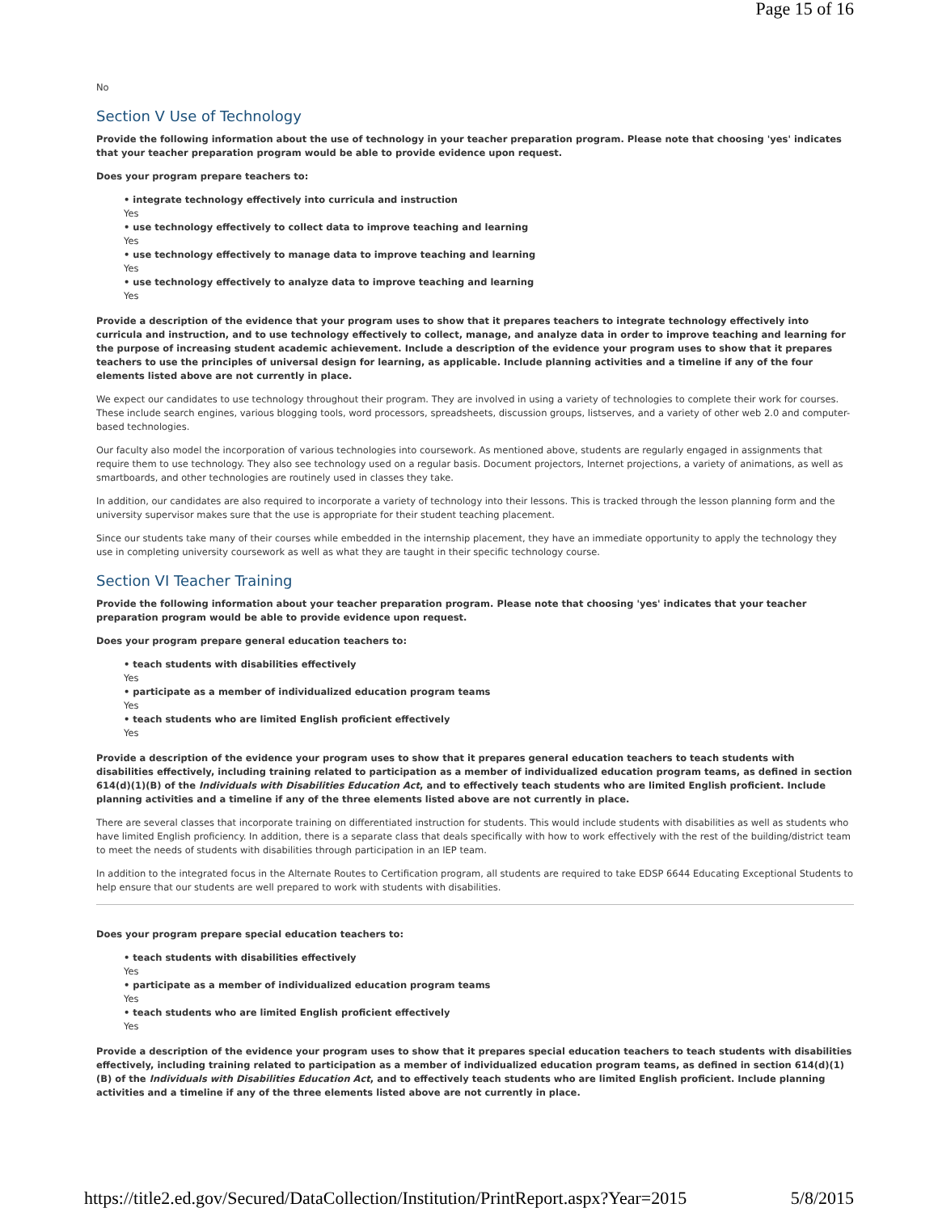Page 15 of 16
No
Section V Use of Technology
Provide the following information about the use of technology in your teacher preparation program. Please note that choosing 'yes' indicates that your teacher preparation program would be able to provide evidence upon request.
Does your program prepare teachers to:
• integrate technology effectively into curricula and instruction
Yes
• use technology effectively to collect data to improve teaching and learning
Yes
• use technology effectively to manage data to improve teaching and learning
Yes
• use technology effectively to analyze data to improve teaching and learning
Yes
Provide a description of the evidence that your program uses to show that it prepares teachers to integrate technology effectively into curricula and instruction, and to use technology effectively to collect, manage, and analyze data in order to improve teaching and learning for the purpose of increasing student academic achievement. Include a description of the evidence your program uses to show that it prepares teachers to use the principles of universal design for learning, as applicable. Include planning activities and a timeline if any of the four elements listed above are not currently in place.
We expect our candidates to use technology throughout their program. They are involved in using a variety of technologies to complete their work for courses. These include search engines, various blogging tools, word processors, spreadsheets, discussion groups, listserves, and a variety of other web 2.0 and computer-based technologies.
Our faculty also model the incorporation of various technologies into coursework. As mentioned above, students are regularly engaged in assignments that require them to use technology. They also see technology used on a regular basis. Document projectors, Internet projections, a variety of animations, as well as smartboards, and other technologies are routinely used in classes they take.
In addition, our candidates are also required to incorporate a variety of technology into their lessons. This is tracked through the lesson planning form and the university supervisor makes sure that the use is appropriate for their student teaching placement.
Since our students take many of their courses while embedded in the internship placement, they have an immediate opportunity to apply the technology they use in completing university coursework as well as what they are taught in their specific technology course.
Section VI Teacher Training
Provide the following information about your teacher preparation program. Please note that choosing 'yes' indicates that your teacher preparation program would be able to provide evidence upon request.
Does your program prepare general education teachers to:
• teach students with disabilities effectively
Yes
• participate as a member of individualized education program teams
Yes
• teach students who are limited English proficient effectively
Yes
Provide a description of the evidence your program uses to show that it prepares general education teachers to teach students with disabilities effectively, including training related to participation as a member of individualized education program teams, as defined in section 614(d)(1)(B) of the Individuals with Disabilities Education Act, and to effectively teach students who are limited English proficient. Include planning activities and a timeline if any of the three elements listed above are not currently in place.
There are several classes that incorporate training on differentiated instruction for students. This would include students with disabilities as well as students who have limited English proficiency. In addition, there is a separate class that deals specifically with how to work effectively with the rest of the building/district team to meet the needs of students with disabilities through participation in an IEP team.
In addition to the integrated focus in the Alternate Routes to Certification program, all students are required to take EDSP 6644 Educating Exceptional Students to help ensure that our students are well prepared to work with students with disabilities.
Does your program prepare special education teachers to:
• teach students with disabilities effectively
Yes
• participate as a member of individualized education program teams
Yes
• teach students who are limited English proficient effectively
Yes
Provide a description of the evidence your program uses to show that it prepares special education teachers to teach students with disabilities effectively, including training related to participation as a member of individualized education program teams, as defined in section 614(d)(1)(B) of the Individuals with Disabilities Education Act, and to effectively teach students who are limited English proficient. Include planning activities and a timeline if any of the three elements listed above are not currently in place.
https://title2.ed.gov/Secured/DataCollection/Institution/PrintReport.aspx?Year=2015 5/8/2015